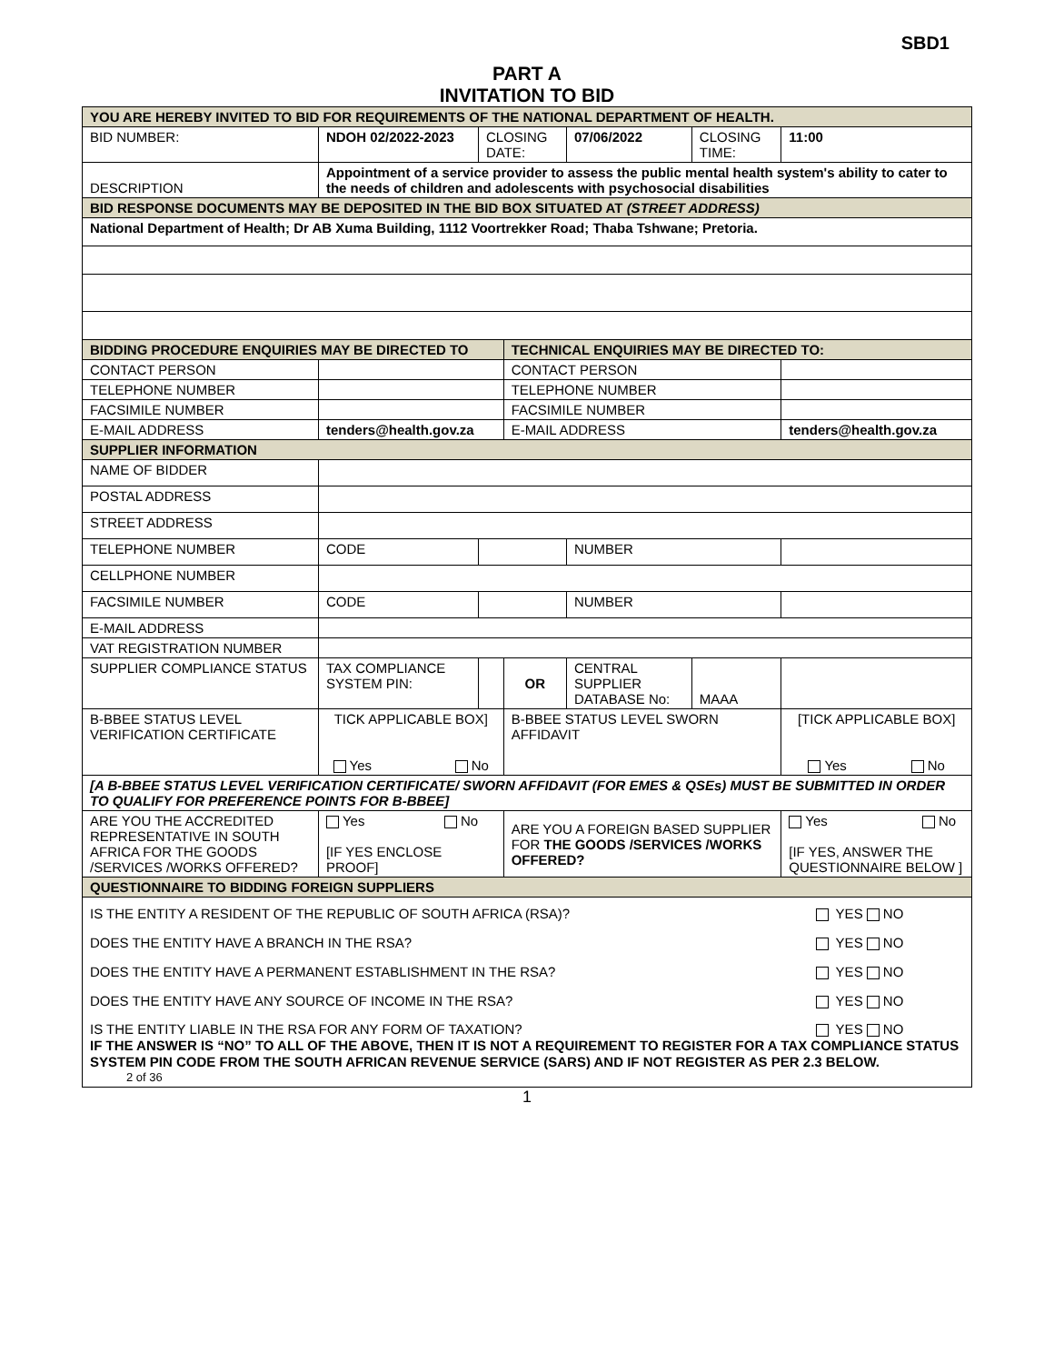SBD1
PART A
INVITATION TO BID
| YOU ARE HEREBY INVITED TO BID FOR REQUIREMENTS OF THE NATIONAL DEPARTMENT OF HEALTH. | | | | | | | |
| BID NUMBER: | NDOH 02/2022-2023 | CLOSING DATE: | | 07/06/2022 | CLOSING TIME: | | 11:00 |
| DESCRIPTION | Appointment of a service provider to assess the public mental health system's ability to cater to the needs of children and adolescents with psychosocial disabilities | | | | | | |
| BID RESPONSE DOCUMENTS MAY BE DEPOSITED IN THE BID BOX SITUATED AT (STREET ADDRESS) | | | | | | | |
| National Department of Health; Dr AB Xuma Building, 1112 Voortrekker Road; Thaba Tshwane; Pretoria. | | | | | | | |
| BIDDING PROCEDURE ENQUIRIES MAY BE DIRECTED TO | | | TECHNICAL ENQUIRIES MAY BE DIRECTED TO: | | | | |
| CONTACT PERSON | | | CONTACT PERSON | | | | |
| TELEPHONE NUMBER | | | TELEPHONE NUMBER | | | | |
| FACSIMILE NUMBER | | | FACSIMILE NUMBER | | | | |
| E-MAIL ADDRESS | tenders@health.gov.za | | E-MAIL ADDRESS | | | | tenders@health.gov.za |
| SUPPLIER INFORMATION | | | | | | | |
| NAME OF BIDDER | | | | | | | |
| POSTAL ADDRESS | | | | | | | |
| STREET ADDRESS | | | | | | | |
| TELEPHONE NUMBER | CODE | | | NUMBER | | | |
| CELLPHONE NUMBER | | | | | | | |
| FACSIMILE NUMBER | CODE | | | NUMBER | | | |
| E-MAIL ADDRESS | | | | | | | |
| VAT REGISTRATION NUMBER | | | | | | | |
| SUPPLIER COMPLIANCE STATUS | TAX COMPLIANCE SYSTEM PIN: | | OR | CENTRAL SUPPLIER DATABASE No: | MAAA | | |
| B-BBEE STATUS LEVEL VERIFICATION CERTIFICATE | TICK APPLICABLE BOX] Yes No | | B-BBEE STATUS LEVEL SWORN AFFIDAVIT | | | [TICK APPLICABLE BOX] Yes No | |
| [A B-BBEE STATUS LEVEL VERIFICATION CERTIFICATE/ SWORN AFFIDAVIT (FOR EMES & QSEs) MUST BE SUBMITTED IN ORDER TO QUALIFY FOR PREFERENCE POINTS FOR B-BBEE] | | | | | | | |
| ARE YOU THE ACCREDITED REPRESENTATIVE IN SOUTH AFRICA FOR THE GOODS /SERVICES /WORKS OFFERED? | Yes No [IF YES ENCLOSE PROOF] | | ARE YOU A FOREIGN BASED SUPPLIER FOR THE GOODS /SERVICES /WORKS OFFERED? | | | Yes No [IF YES, ANSWER THE QUESTIONNAIRE BELOW ] | |
| QUESTIONNAIRE TO BIDDING FOREIGN SUPPLIERS | | | | | | | |
| IS THE ENTITY A RESIDENT OF THE REPUBLIC OF SOUTH AFRICA (RSA)? YES NO DOES THE ENTITY HAVE A BRANCH IN THE RSA? YES NO DOES THE ENTITY HAVE A PERMANENT ESTABLISHMENT IN THE RSA? YES NO DOES THE ENTITY HAVE ANY SOURCE OF INCOME IN THE RSA? YES NO IS THE ENTITY LIABLE IN THE RSA FOR ANY FORM OF TAXATION? YES NO IF THE ANSWER IS “NO” TO ALL OF THE ABOVE, THEN IT IS NOT A REQUIREMENT TO REGISTER FOR A TAX COMPLIANCE STATUS SYSTEM PIN CODE FROM THE SOUTH AFRICAN REVENUE SERVICE (SARS) AND IF NOT REGISTER AS PER 2.3 BELOW. 2 of 36 | | | | | | | |
1